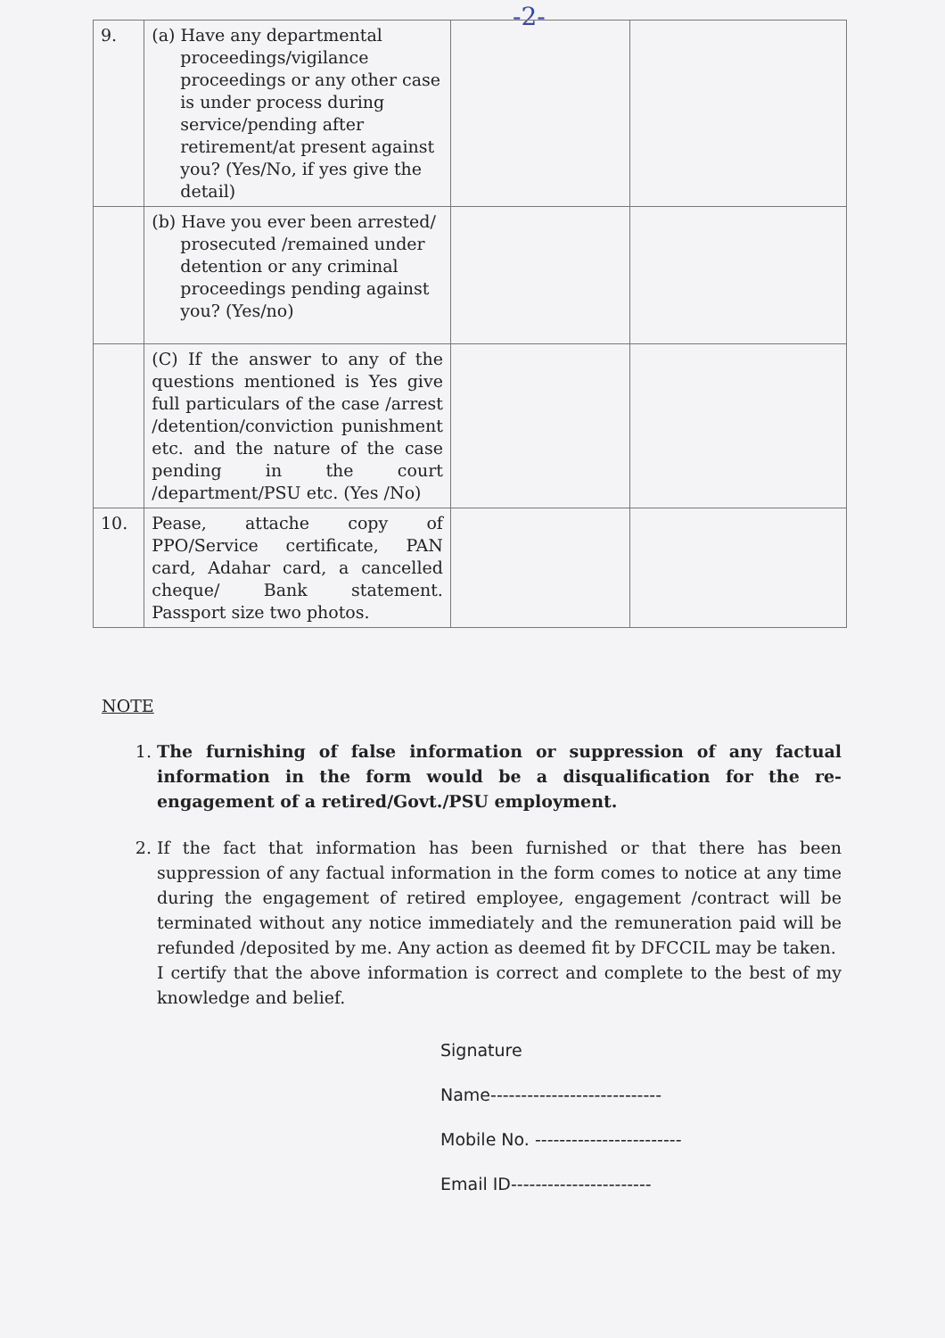-2-
| 9. | (a) Have any departmental proceedings/vigilance proceedings or any other case is under process during service/pending after retirement/at present against you? (Yes/No, if yes give the detail) | | |
| | (b) Have you ever been arrested/ prosecuted /remained under detention or any criminal proceedings pending against you? (Yes/no) | | |
| | (C) If the answer to any of the questions mentioned is Yes give full particulars of the case /arrest /detention/conviction punishment etc. and the nature of the case pending in the court /department/PSU etc. (Yes /No) | | |
| 10. | Pease, attache copy of PPO/Service certificate, PAN card, Adahar card, a cancelled cheque/ Bank statement. Passport size two photos. | | |
NOTE
1. The furnishing of false information or suppression of any factual information in the form would be a disqualification for the re-engagement of a retired/Govt./PSU employment.
2. If the fact that information has been furnished or that there has been suppression of any factual information in the form comes to notice at any time during the engagement of retired employee, engagement /contract will be terminated without any notice immediately and the remuneration paid will be refunded /deposited by me. Any action as deemed fit by DFCCIL may be taken.
I certify that the above information is correct and complete to the best of my knowledge and belief.
Signature
Name----------------------------
Mobile No. ------------------------
Email ID-----------------------